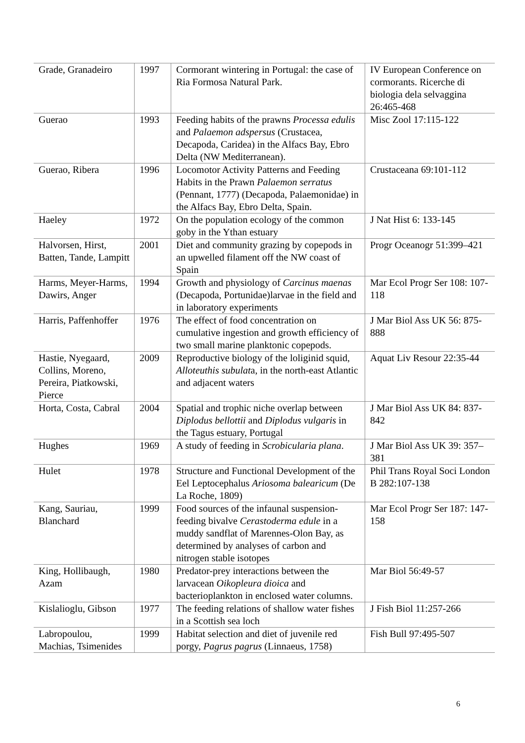| Grade, Granadeiro | 1997 | Cormorant wintering in Portugal: the case of Ria Formosa Natural Park. | IV European Conference on cormorants. Ricerche di biologia dela selvaggina 26:465-468 |
| Guerao | 1993 | Feeding habits of the prawns Processa edulis and Palaemon adspersus (Crustacea, Decapoda, Caridea) in the Alfacs Bay, Ebro Delta (NW Mediterranean). | Misc Zool 17:115-122 |
| Guerao, Ribera | 1996 | Locomotor Activity Patterns and Feeding Habits in the Prawn Palaemon serratus (Pennant, 1777) (Decapoda, Palaemonidae) in the Alfacs Bay, Ebro Delta, Spain. | Crustaceana 69:101-112 |
| Haeley | 1972 | On the population ecology of the common goby in the Ythan estuary | J Nat Hist 6: 133-145 |
| Halvorsen, Hirst, Batten, Tande, Lampitt | 2001 | Diet and community grazing by copepods in an upwelled filament off the NW coast of Spain | Progr Oceanogr 51:399–421 |
| Harms, Meyer-Harms, Dawirs, Anger | 1994 | Growth and physiology of Carcinus maenas (Decapoda, Portunidae)larvae in the field and in laboratory experiments | Mar Ecol Progr Ser 108: 107-118 |
| Harris, Paffenhoffer | 1976 | The effect of food concentration on cumulative ingestion and growth efficiency of two small marine planktonic copepods. | J Mar Biol Ass UK 56: 875-888 |
| Hastie, Nyegaard, Collins, Moreno, Pereira, Piatkowski, Pierce | 2009 | Reproductive biology of the loliginid squid, Alloteuthis subulat a, in the north-east Atlantic and adjacent waters | Aquat Liv Resour 22:35-44 |
| Horta, Costa, Cabral | 2004 | Spatial and trophic niche overlap between Diplodus bellottii and Diplodus vulgaris in the Tagus estuary, Portugal | J Mar Biol Ass UK 84: 837-842 |
| Hughes | 1969 | A study of feeding in Scrobicularia plana . | J Mar Biol Ass UK 39: 357–381 |
| Hulet | 1978 | Structure and Functional Development of the Eel Leptocephalus Ariosoma balearicum (De La Roche, 1809) | Phil Trans Royal Soci London B 282:107-138 |
| Kang, Sauriau, Blanchard | 1999 | Food sources of the infaunal suspension-feeding bivalve Cerastoderma edule in a muddy sandflat of Marennes-Olon Bay, as determined by analyses of carbon and nitrogen stable isotopes | Mar Ecol Progr Ser 187: 147-158 |
| King, Hollibaugh, Azam | 1980 | Predator-prey interactions between the larvacean Oikopleura dioica and bacterioplankton in enclosed water columns. | Mar Biol 56:49-57 |
| Kislalioglu, Gibson | 1977 | The feeding relations of shallow water fishes in a Scottish sea loch | J Fish Biol 11:257-266 |
| Labropoulou, Machias, Tsimenides | 1999 | Habitat selection and diet of juvenile red porgy, Pagrus pagrus (Linnaeus, 1758) | Fish Bull 97:495-507 |
6